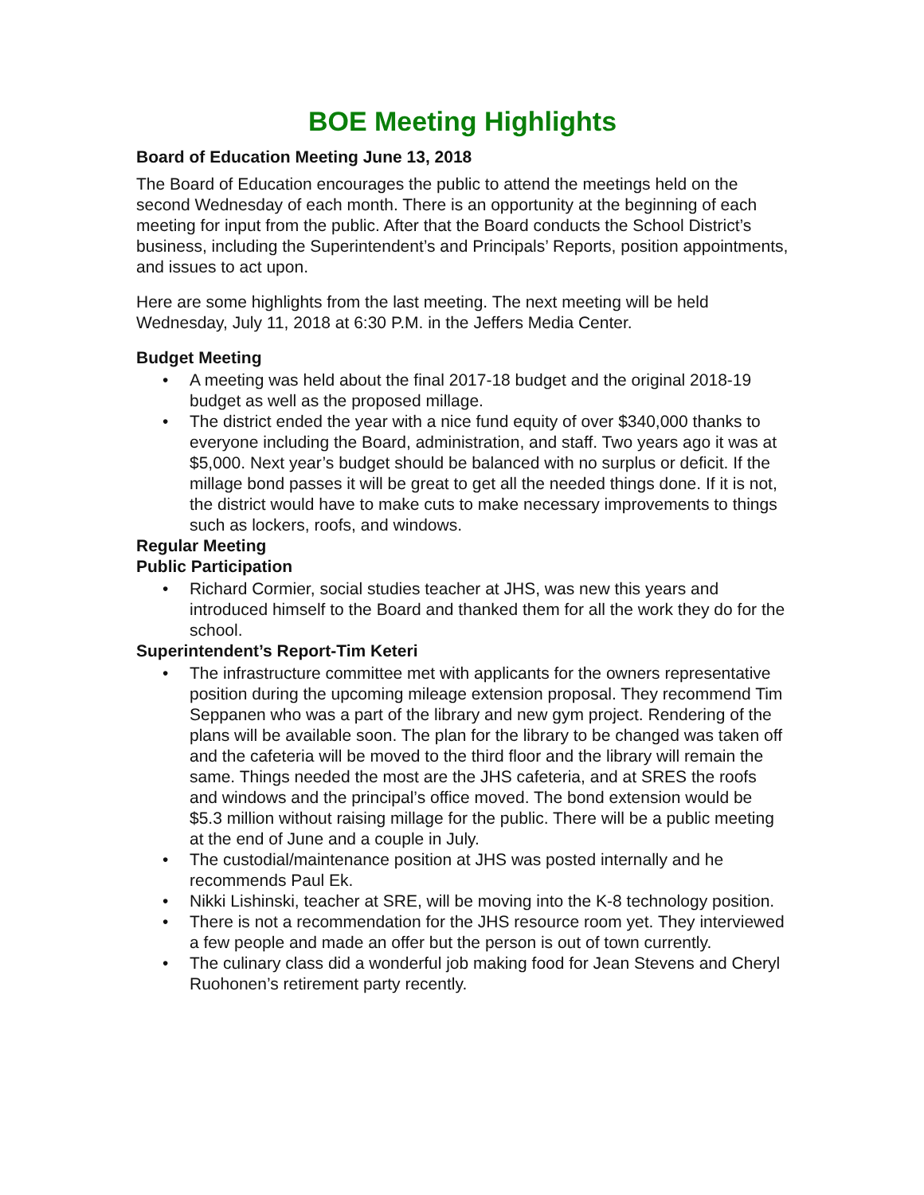BOE Meeting Highlights
Board of Education Meeting June 13, 2018
The Board of Education encourages the public to attend the meetings held on the second Wednesday of each month. There is an opportunity at the beginning of each meeting for input from the public. After that the Board conducts the School District’s business, including the Superintendent’s and Principals’ Reports, position appointments, and issues to act upon.
Here are some highlights from the last meeting. The next meeting will be held Wednesday, July 11, 2018 at 6:30 P.M. in the Jeffers Media Center.
Budget Meeting
• A meeting was held about the final 2017-18 budget and the original 2018-19 budget as well as the proposed millage.
• The district ended the year with a nice fund equity of over $340,000 thanks to everyone including the Board, administration, and staff. Two years ago it was at $5,000. Next year’s budget should be balanced with no surplus or deficit. If the millage bond passes it will be great to get all the needed things done. If it is not, the district would have to make cuts to make necessary improvements to things such as lockers, roofs, and windows.
Regular Meeting
Public Participation
• Richard Cormier, social studies teacher at JHS, was new this years and introduced himself to the Board and thanked them for all the work they do for the school.
Superintendent’s Report-Tim Keteri
• The infrastructure committee met with applicants for the owners representative position during the upcoming mileage extension proposal. They recommend Tim Seppanen who was a part of the library and new gym project. Rendering of the plans will be available soon. The plan for the library to be changed was taken off and the cafeteria will be moved to the third floor and the library will remain the same. Things needed the most are the JHS cafeteria, and at SRES the roofs and windows and the principal’s office moved. The bond extension would be $5.3 million without raising millage for the public. There will be a public meeting at the end of June and a couple in July.
• The custodial/maintenance position at JHS was posted internally and he recommends Paul Ek.
• Nikki Lishinski, teacher at SRE, will be moving into the K-8 technology position.
• There is not a recommendation for the JHS resource room yet. They interviewed a few people and made an offer but the person is out of town currently.
• The culinary class did a wonderful job making food for Jean Stevens and Cheryl Ruohonen’s retirement party recently.